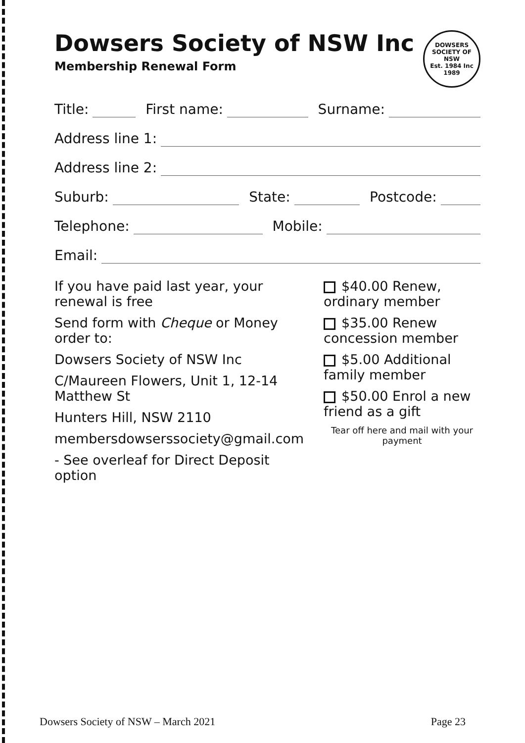Dowsers Society of NSW Inc
Membership Renewal Form
DOWSERS SOCIETY OF NSW
Est. 1984 Inc 1989
Title: First name: Surname:
Address line 1:
Address line 2:
Suburb: State: Postcode:
Telephone: Mobile:
Email:
If you have paid last year, your renewal is free
Send form with Cheque or Money order to:
Dowsers Society of NSW Inc
C/Maureen Flowers, Unit 1, 12-14 Matthew St
Hunters Hill, NSW 2110
membersdowserssociety@gmail.com
- See overleaf for Direct Deposit option
$40.00 Renew, ordinary member
$35.00 Renew concession member
$5.00 Additional family member
$50.00 Enrol a new friend as a gift
Tear off here and mail with your payment
Dowsers Society of NSW – March 2021 Page 23